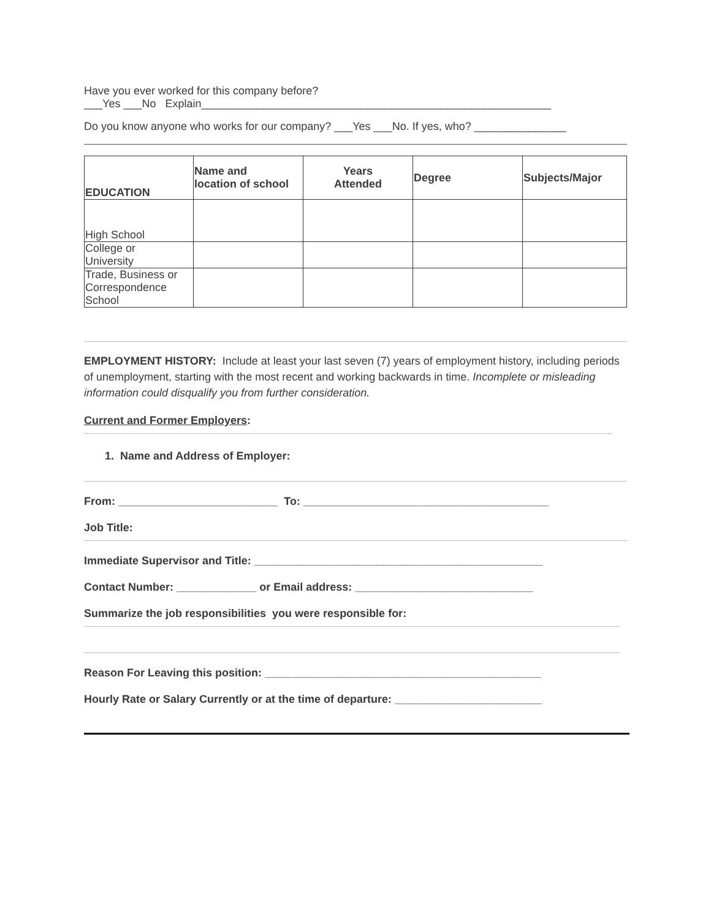Have you ever worked for this company before?
___Yes ___No Explain_________________________________________________________
Do you know anyone who works for our company? ___Yes ___No. If yes, who? _______________
| EDUCATION | Name and location of school | Years Attended | Degree | Subjects/Major |
| --- | --- | --- | --- | --- |
| High School | | | | |
| College or University | | | | |
| Trade, Business or Correspondence School | | | | |
EMPLOYMENT HISTORY: Include at least your last seven (7) years of employment history, including periods of unemployment, starting with the most recent and working backwards in time. Incomplete or misleading information could disqualify you from further consideration.
Current and Former Employers:
1. Name and Address of Employer:
From: __________________________ To: ________________________________________
Job Title:
Immediate Supervisor and Title: _______________________________________________
Contact Number: _____________ or Email address: _____________________________
Summarize the job responsibilities you were responsible for:
Reason For Leaving this position: _____________________________________________
Hourly Rate or Salary Currently or at the time of departure: ________________________